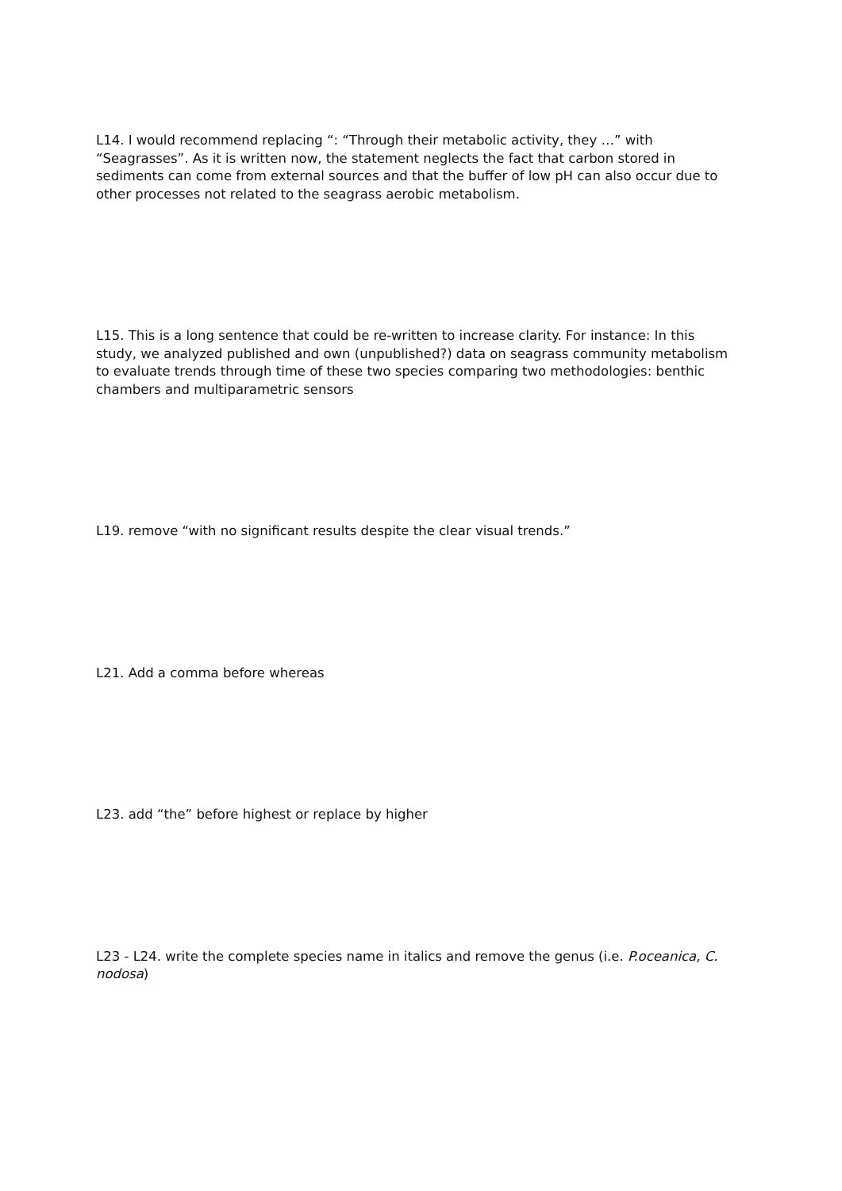L14. I would recommend replacing “: “Through their metabolic activity, they …” with “Seagrasses”. As it is written now, the statement neglects the fact that carbon stored in sediments can come from external sources and that the buffer of low pH can also occur due to other processes not related to the seagrass aerobic metabolism.
L15. This is a long sentence that could be re-written to increase clarity. For instance: In this study, we analyzed published and own (unpublished?) data on seagrass community metabolism to evaluate trends through time of these two species comparing two methodologies: benthic chambers and multiparametric sensors
L19. remove “with no significant results despite the clear visual trends.”
L21. Add a comma before whereas
L23. add “the” before highest or replace by higher
L23 - L24. write the complete species name in italics and remove the genus (i.e. P.oceanica, C. nodosa)